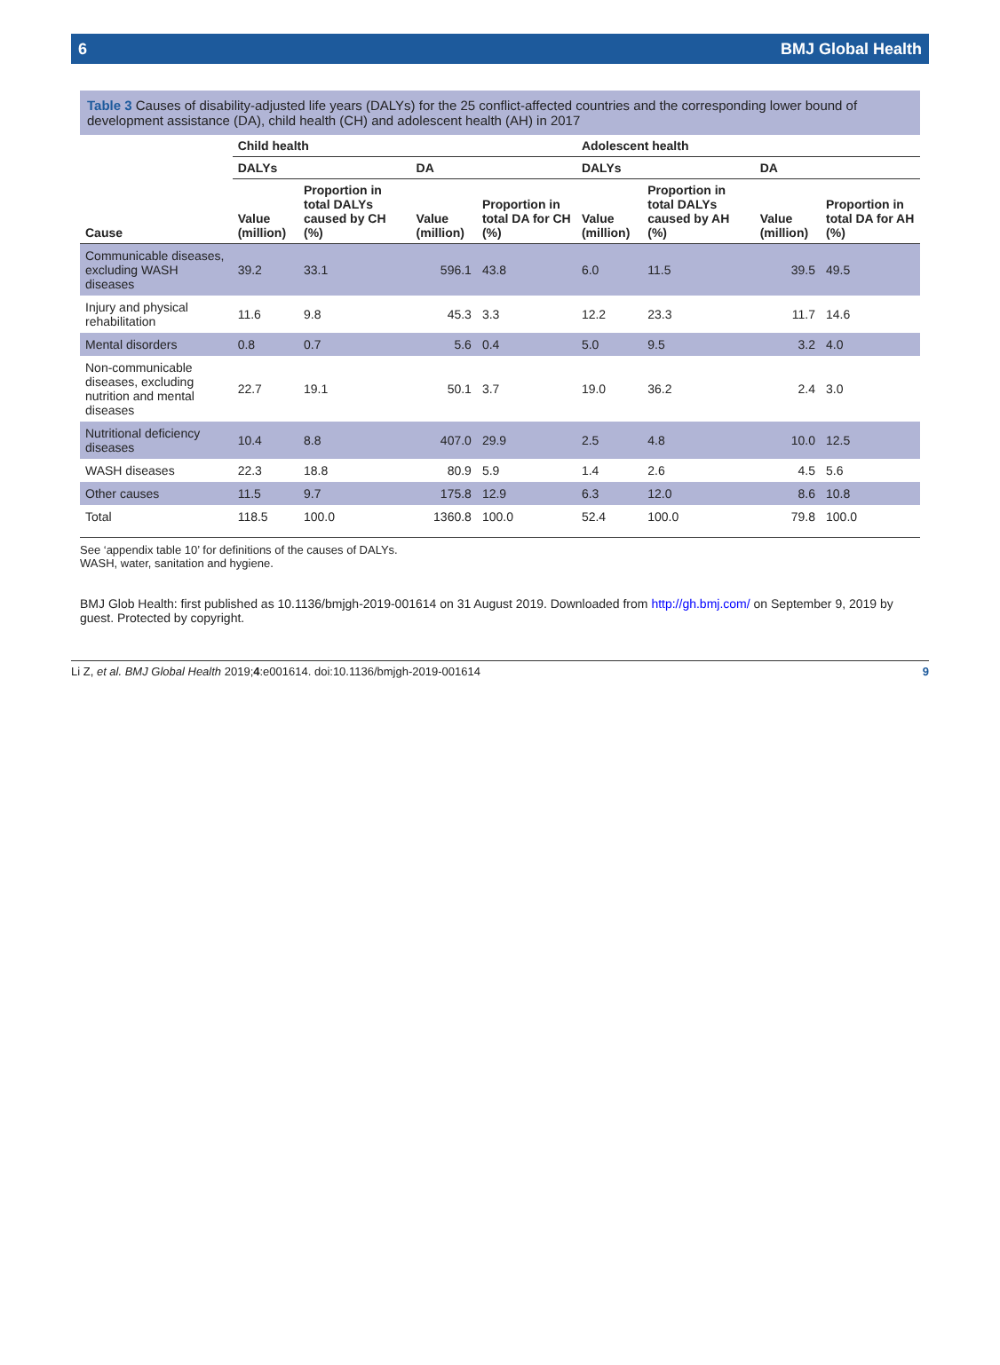6 BMJ Global Health
Table 3 Causes of disability-adjusted life years (DALYs) for the 25 conflict-affected countries and the corresponding lower bound of development assistance (DA), child health (CH) and adolescent health (AH) in 2017
| Cause | Child health | | | | Adolescent health | | | |
| --- | --- | --- | --- | --- | --- | --- | --- | --- |
| | DALYs | | DA | | DALYs | | DA | |
| | Value (million) | Proportion in total DALYs caused by CH (%) | Value (million) | Proportion in total DA for CH (%) | Value (million) | Proportion in total DALYs caused by AH (%) | Value (million) | Proportion in total DA for AH (%) |
| Communicable diseases, excluding WASH diseases | 39.2 | 33.1 | 596.1 | 43.8 | 6.0 | 11.5 | 39.5 | 49.5 |
| Injury and physical rehabilitation | 11.6 | 9.8 | 45.3 | 3.3 | 12.2 | 23.3 | 11.7 | 14.6 |
| Mental disorders | 0.8 | 0.7 | 5.6 | 0.4 | 5.0 | 9.5 | 3.2 | 4.0 |
| Non-communicable diseases, excluding nutrition and mental diseases | 22.7 | 19.1 | 50.1 | 3.7 | 19.0 | 36.2 | 2.4 | 3.0 |
| Nutritional deficiency diseases | 10.4 | 8.8 | 407.0 | 29.9 | 2.5 | 4.8 | 10.0 | 12.5 |
| WASH diseases | 22.3 | 18.8 | 80.9 | 5.9 | 1.4 | 2.6 | 4.5 | 5.6 |
| Other causes | 11.5 | 9.7 | 175.8 | 12.9 | 6.3 | 12.0 | 8.6 | 10.8 |
| Total | 118.5 | 100.0 | 1360.8 | 100.0 | 52.4 | 100.0 | 79.8 | 100.0 |
See ‘appendix table 10’ for definitions of the causes of DALYs.
WASH, water, sanitation and hygiene.
BMJ Glob Health: first published as 10.1136/bmjgh-2019-001614 on 31 August 2019. Downloaded from http://gh.bmj.com/ on September 9, 2019 by guest. Protected by copyright.
Li Z, et al. BMJ Global Health 2019;4:e001614. doi:10.1136/bmjgh-2019-001614 9